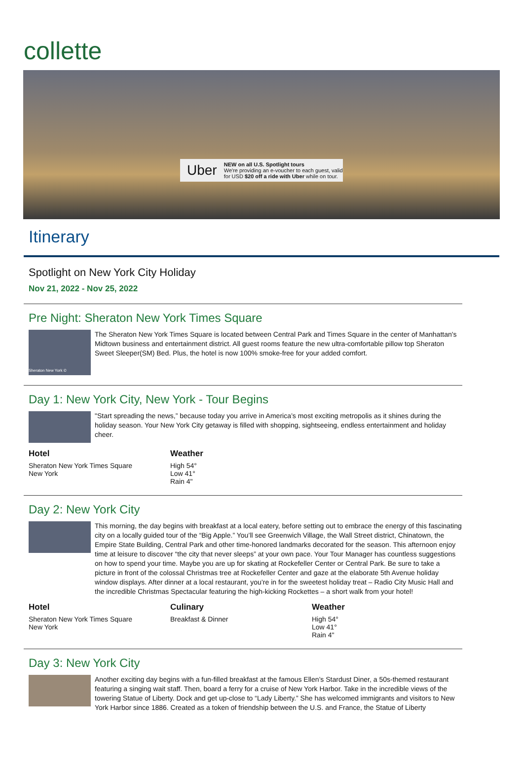collette
Uber
NEW on all U.S. Spotlight tours
We're providing an e-voucher to each guest, valid for USD $20 off a ride with Uber while on tour.
Itinerary
Spotlight on New York City Holiday
Nov 21, 2022 - Nov 25, 2022
Pre Night: Sheraton New York Times Square
Sheraton New York ©
The Sheraton New York Times Square is located between Central Park and Times Square in the center of Manhattan's Midtown business and entertainment district. All guest rooms feature the new ultra-comfortable pillow top Sheraton Sweet Sleeper(SM) Bed. Plus, the hotel is now 100% smoke-free for your added comfort.
Day 1: New York City, New York - Tour Begins
"Start spreading the news,” because today you arrive in America’s most exciting metropolis as it shines during the holiday season. Your New York City getaway is filled with shopping, sightseeing, endless entertainment and holiday cheer.
Hotel
Sheraton New York Times Square
New York
Weather
High 54°
Low 41°
Rain 4"
Day 2: New York City
This morning, the day begins with breakfast at a local eatery, before setting out to embrace the energy of this fascinating city on a locally guided tour of the “Big Apple.” You’ll see Greenwich Village, the Wall Street district, Chinatown, the Empire State Building, Central Park and other time-honored landmarks decorated for the season. This afternoon enjoy time at leisure to discover “the city that never sleeps” at your own pace. Your Tour Manager has countless suggestions on how to spend your time. Maybe you are up for skating at Rockefeller Center or Central Park. Be sure to take a picture in front of the colossal Christmas tree at Rockefeller Center and gaze at the elaborate 5th Avenue holiday window displays. After dinner at a local restaurant, you’re in for the sweetest holiday treat – Radio City Music Hall and the incredible Christmas Spectacular featuring the high-kicking Rockettes – a short walk from your hotel!
Hotel
Sheraton New York Times Square
New York
Culinary
Breakfast & Dinner
Weather
High 54°
Low 41°
Rain 4"
Day 3: New York City
Another exciting day begins with a fun-filled breakfast at the famous Ellen’s Stardust Diner, a 50s-themed restaurant featuring a singing wait staff. Then, board a ferry for a cruise of New York Harbor. Take in the incredible views of the towering Statue of Liberty. Dock and get up-close to “Lady Liberty.” She has welcomed immigrants and visitors to New York Harbor since 1886. Created as a token of friendship between the U.S. and France, the Statue of Liberty